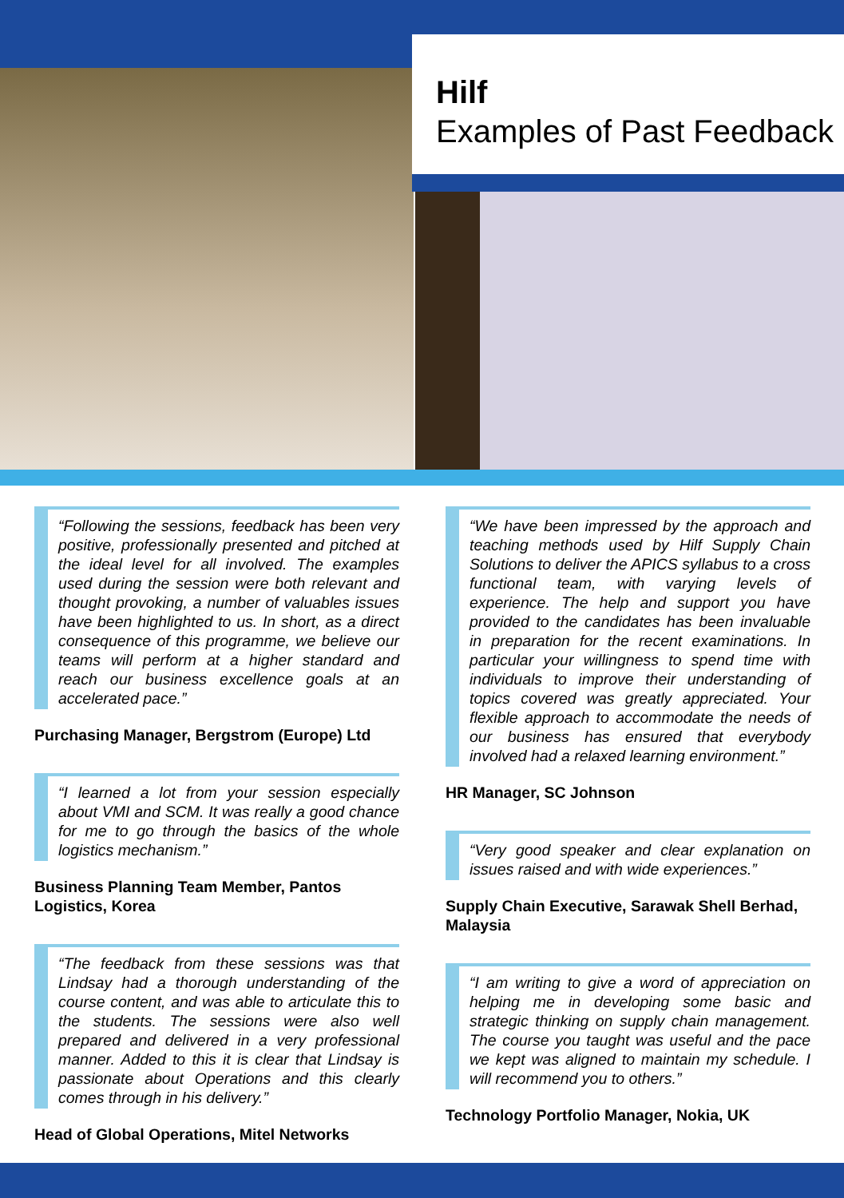Hilf
Examples of Past Feedback
“Following the sessions, feedback has been very positive, professionally presented and pitched at the ideal level for all involved. The examples used during the session were both relevant and thought provoking, a number of valuables issues have been highlighted to us. In short, as a direct consequence of this programme, we believe our teams will perform at a higher standard and reach our business excellence goals at an accelerated pace.”
Purchasing Manager, Bergstrom (Europe) Ltd
“I learned a lot from your session especially about VMI and SCM. It was really a good chance for me to go through the basics of the whole logistics mechanism.”
Business Planning Team Member, Pantos Logistics, Korea
“The feedback from these sessions was that Lindsay had a thorough understanding of the course content, and was able to articulate this to the students. The sessions were also well prepared and delivered in a very professional manner. Added to this it is clear that Lindsay is passionate about Operations and this clearly comes through in his delivery.”
Head of Global Operations, Mitel Networks
“We have been impressed by the approach and teaching methods used by Hilf Supply Chain Solutions to deliver the APICS syllabus to a cross functional team, with varying levels of experience. The help and support you have provided to the candidates has been invaluable in preparation for the recent examinations. In particular your willingness to spend time with individuals to improve their understanding of topics covered was greatly appreciated. Your flexible approach to accommodate the needs of our business has ensured that everybody involved had a relaxed learning environment.”
HR Manager, SC Johnson
“Very good speaker and clear explanation on issues raised and with wide experiences.”
Supply Chain Executive, Sarawak Shell Berhad, Malaysia
“I am writing to give a word of appreciation on helping me in developing some basic and strategic thinking on supply chain management. The course you taught was useful and the pace we kept was aligned to maintain my schedule. I will recommend you to others.”
Technology Portfolio Manager, Nokia, UK